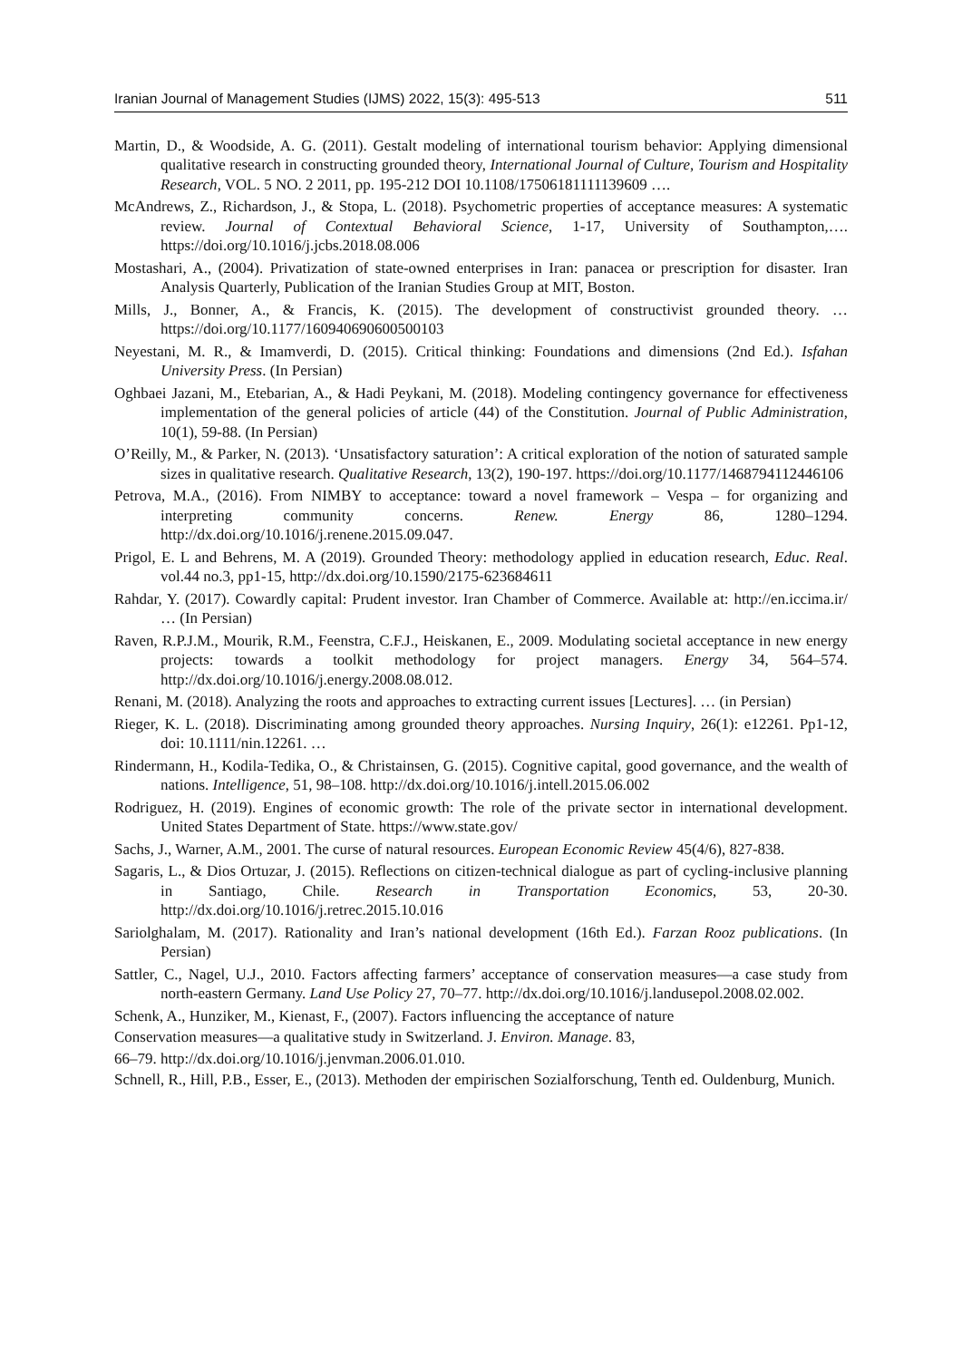Iranian Journal of Management Studies (IJMS) 2022, 15(3): 495-513 511
Martin, D., & Woodside, A. G. (2011). Gestalt modeling of international tourism behavior: Applying dimensional qualitative research in constructing grounded theory, International Journal of Culture, Tourism and Hospitality Research, VOL. 5 NO. 2 2011, pp. 195-212 DOI 10.1108/17506181111139609 ….
McAndrews, Z., Richardson, J., & Stopa, L. (2018). Psychometric properties of acceptance measures: A systematic review. Journal of Contextual Behavioral Science, 1-17, University of Southampton,…. https://doi.org/10.1016/j.jcbs.2018.08.006
Mostashari, A., (2004). Privatization of state-owned enterprises in Iran: panacea or prescription for disaster. Iran Analysis Quarterly, Publication of the Iranian Studies Group at MIT, Boston.
Mills, J., Bonner, A., & Francis, K. (2015). The development of constructivist grounded theory. … https://doi.org/10.1177/160940690600500103
Neyestani, M. R., & Imamverdi, D. (2015). Critical thinking: Foundations and dimensions (2nd Ed.). Isfahan University Press. (In Persian)
Oghbaei Jazani, M., Etebarian, A., & Hadi Peykani, M. (2018). Modeling contingency governance for effectiveness implementation of the general policies of article (44) of the Constitution. Journal of Public Administration, 10(1), 59-88. (In Persian)
O’Reilly, M., & Parker, N. (2013). ‘Unsatisfactory saturation’: A critical exploration of the notion of saturated sample sizes in qualitative research. Qualitative Research, 13(2), 190-197. https://doi.org/10.1177/1468794112446106
Petrova, M.A., (2016). From NIMBY to acceptance: toward a novel framework – Vespa – for organizing and interpreting community concerns. Renew. Energy 86, 1280–1294. http://dx.doi.org/10.1016/j.renene.2015.09.047.
Prigol, E. L and Behrens, M. A (2019). Grounded Theory: methodology applied in education research, Educ. Real. vol.44 no.3, pp1-15, http://dx.doi.org/10.1590/2175-623684611
Rahdar, Y. (2017). Cowardly capital: Prudent investor. Iran Chamber of Commerce. Available at: http://en.iccima.ir/ … (In Persian)
Raven, R.P.J.M., Mourik, R.M., Feenstra, C.F.J., Heiskanen, E., 2009. Modulating societal acceptance in new energy projects: towards a toolkit methodology for project managers. Energy 34, 564–574. http://dx.doi.org/10.1016/j.energy.2008.08.012.
Renani, M. (2018). Analyzing the roots and approaches to extracting current issues [Lectures]. … (in Persian)
Rieger, K. L. (2018). Discriminating among grounded theory approaches. Nursing Inquiry, 26(1): e12261. Pp1-12, doi: 10.1111/nin.12261. …
Rindermann, H., Kodila-Tedika, O., & Christainsen, G. (2015). Cognitive capital, good governance, and the wealth of nations. Intelligence, 51, 98–108. http://dx.doi.org/10.1016/j.intell.2015.06.002
Rodriguez, H. (2019). Engines of economic growth: The role of the private sector in international development. United States Department of State. https://www.state.gov/
Sachs, J., Warner, A.M., 2001. The curse of natural resources. European Economic Review 45(4/6), 827-838.
Sagaris, L., & Dios Ortuzar, J. (2015). Reflections on citizen-technical dialogue as part of cycling-inclusive planning in Santiago, Chile. Research in Transportation Economics, 53, 20-30. http://dx.doi.org/10.1016/j.retrec.2015.10.016
Sariolghalam, M. (2017). Rationality and Iran’s national development (16th Ed.). Farzan Rooz publications. (In Persian)
Sattler, C., Nagel, U.J., 2010. Factors affecting farmers’ acceptance of conservation measures—a case study from north-eastern Germany. Land Use Policy 27, 70–77. http://dx.doi.org/10.1016/j.landusepol.2008.02.002.
Schenk, A., Hunziker, M., Kienast, F., (2007). Factors influencing the acceptance of nature
Conservation measures—a qualitative study in Switzerland. J. Environ. Manage. 83,
66–79. http://dx.doi.org/10.1016/j.jenvman.2006.01.010.
Schnell, R., Hill, P.B., Esser, E., (2013). Methoden der empirischen Sozialforschung, Tenth ed. Ouldenburg, Munich.